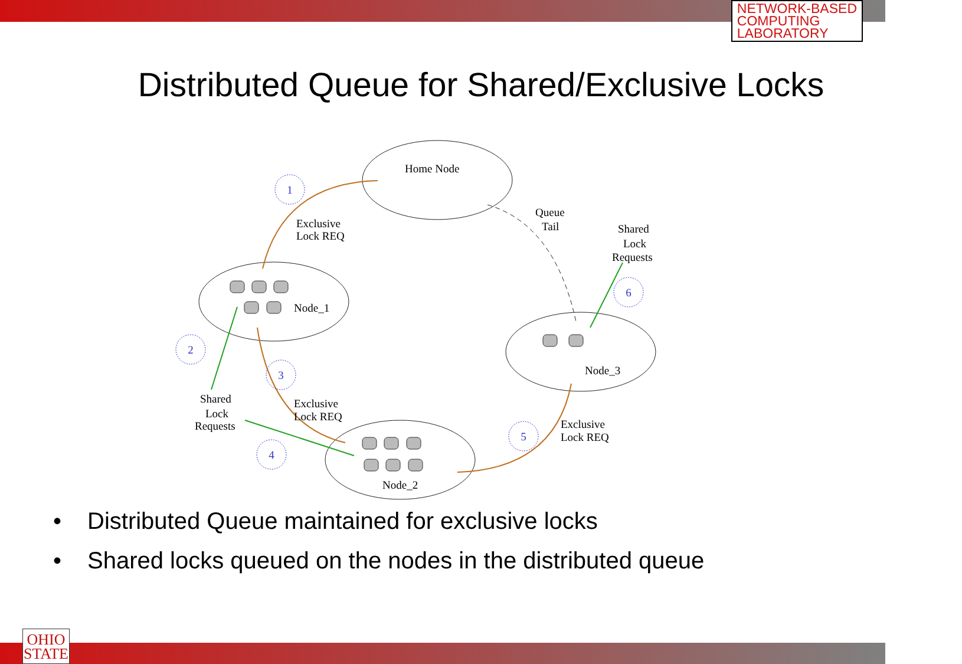NETWORK-BASED
COMPUTING
LABORATORY
Distributed Queue for Shared/Exclusive Locks
1
2
3
4
5
6
Home Node
Node_1
Node_3
Node_2
Exclusive
Lock REQ
Queue
Tail
Shared
Lock
Requests
Shared
Lock
Requests
Exclusive
Lock REQ
Exclusive
Lock REQ
• Distributed Queue maintained for exclusive locks
• Shared locks queued on the nodes in the distributed queue
OHIO
STATE